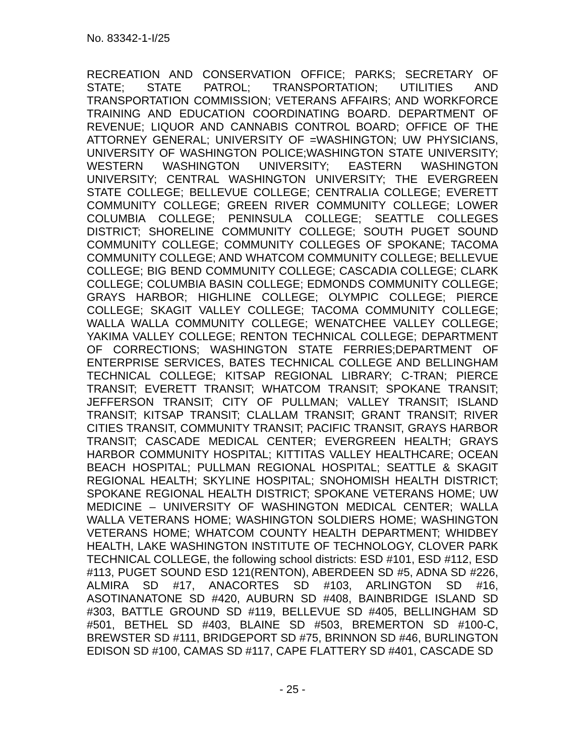No. 83342-1-I/25
RECREATION AND CONSERVATION OFFICE; PARKS; SECRETARY OF STATE; STATE PATROL; TRANSPORTATION; UTILITIES AND TRANSPORTATION COMMISSION; VETERANS AFFAIRS; AND WORKFORCE TRAINING AND EDUCATION COORDINATING BOARD. DEPARTMENT OF REVENUE; LIQUOR AND CANNABIS CONTROL BOARD; OFFICE OF THE ATTORNEY GENERAL; UNIVERSITY OF =WASHINGTON; UW PHYSICIANS, UNIVERSITY OF WASHINGTON POLICE;WASHINGTON STATE UNIVERSITY; WESTERN WASHINGTON UNIVERSITY; EASTERN WASHINGTON UNIVERSITY; CENTRAL WASHINGTON UNIVERSITY; THE EVERGREEN STATE COLLEGE; BELLEVUE COLLEGE; CENTRALIA COLLEGE; EVERETT COMMUNITY COLLEGE; GREEN RIVER COMMUNITY COLLEGE; LOWER COLUMBIA COLLEGE; PENINSULA COLLEGE; SEATTLE COLLEGES DISTRICT; SHORELINE COMMUNITY COLLEGE; SOUTH PUGET SOUND COMMUNITY COLLEGE; COMMUNITY COLLEGES OF SPOKANE; TACOMA COMMUNITY COLLEGE; AND WHATCOM COMMUNITY COLLEGE; BELLEVUE COLLEGE; BIG BEND COMMUNITY COLLEGE; CASCADIA COLLEGE; CLARK COLLEGE; COLUMBIA BASIN COLLEGE; EDMONDS COMMUNITY COLLEGE; GRAYS HARBOR; HIGHLINE COLLEGE; OLYMPIC COLLEGE; PIERCE COLLEGE; SKAGIT VALLEY COLLEGE; TACOMA COMMUNITY COLLEGE; WALLA WALLA COMMUNITY COLLEGE; WENATCHEE VALLEY COLLEGE; YAKIMA VALLEY COLLEGE; RENTON TECHNICAL COLLEGE; DEPARTMENT OF CORRECTIONS; WASHINGTON STATE FERRIES;DEPARTMENT OF ENTERPRISE SERVICES, BATES TECHNICAL COLLEGE AND BELLINGHAM TECHNICAL COLLEGE; KITSAP REGIONAL LIBRARY; C-TRAN; PIERCE TRANSIT; EVERETT TRANSIT; WHATCOM TRANSIT; SPOKANE TRANSIT; JEFFERSON TRANSIT; CITY OF PULLMAN; VALLEY TRANSIT; ISLAND TRANSIT; KITSAP TRANSIT; CLALLAM TRANSIT; GRANT TRANSIT; RIVER CITIES TRANSIT, COMMUNITY TRANSIT; PACIFIC TRANSIT, GRAYS HARBOR TRANSIT; CASCADE MEDICAL CENTER; EVERGREEN HEALTH; GRAYS HARBOR COMMUNITY HOSPITAL; KITTITAS VALLEY HEALTHCARE; OCEAN BEACH HOSPITAL; PULLMAN REGIONAL HOSPITAL; SEATTLE & SKAGIT REGIONAL HEALTH; SKYLINE HOSPITAL; SNOHOMISH HEALTH DISTRICT; SPOKANE REGIONAL HEALTH DISTRICT; SPOKANE VETERANS HOME; UW MEDICINE – UNIVERSITY OF WASHINGTON MEDICAL CENTER; WALLA WALLA VETERANS HOME; WASHINGTON SOLDIERS HOME; WASHINGTON VETERANS HOME; WHATCOM COUNTY HEALTH DEPARTMENT; WHIDBEY HEALTH, LAKE WASHINGTON INSTITUTE OF TECHNOLOGY, CLOVER PARK TECHNICAL COLLEGE, the following school districts: ESD #101, ESD #112, ESD #113, PUGET SOUND ESD 121(RENTON), ABERDEEN SD #5, ADNA SD #226, ALMIRA SD #17, ANACORTES SD #103, ARLINGTON SD #16, ASOTINANATONE SD #420, AUBURN SD #408, BAINBRIDGE ISLAND SD #303, BATTLE GROUND SD #119, BELLEVUE SD #405, BELLINGHAM SD #501, BETHEL SD #403, BLAINE SD #503, BREMERTON SD #100-C, BREWSTER SD #111, BRIDGEPORT SD #75, BRINNON SD #46, BURLINGTON EDISON SD #100, CAMAS SD #117, CAPE FLATTERY SD #401, CASCADE SD
- 25 -